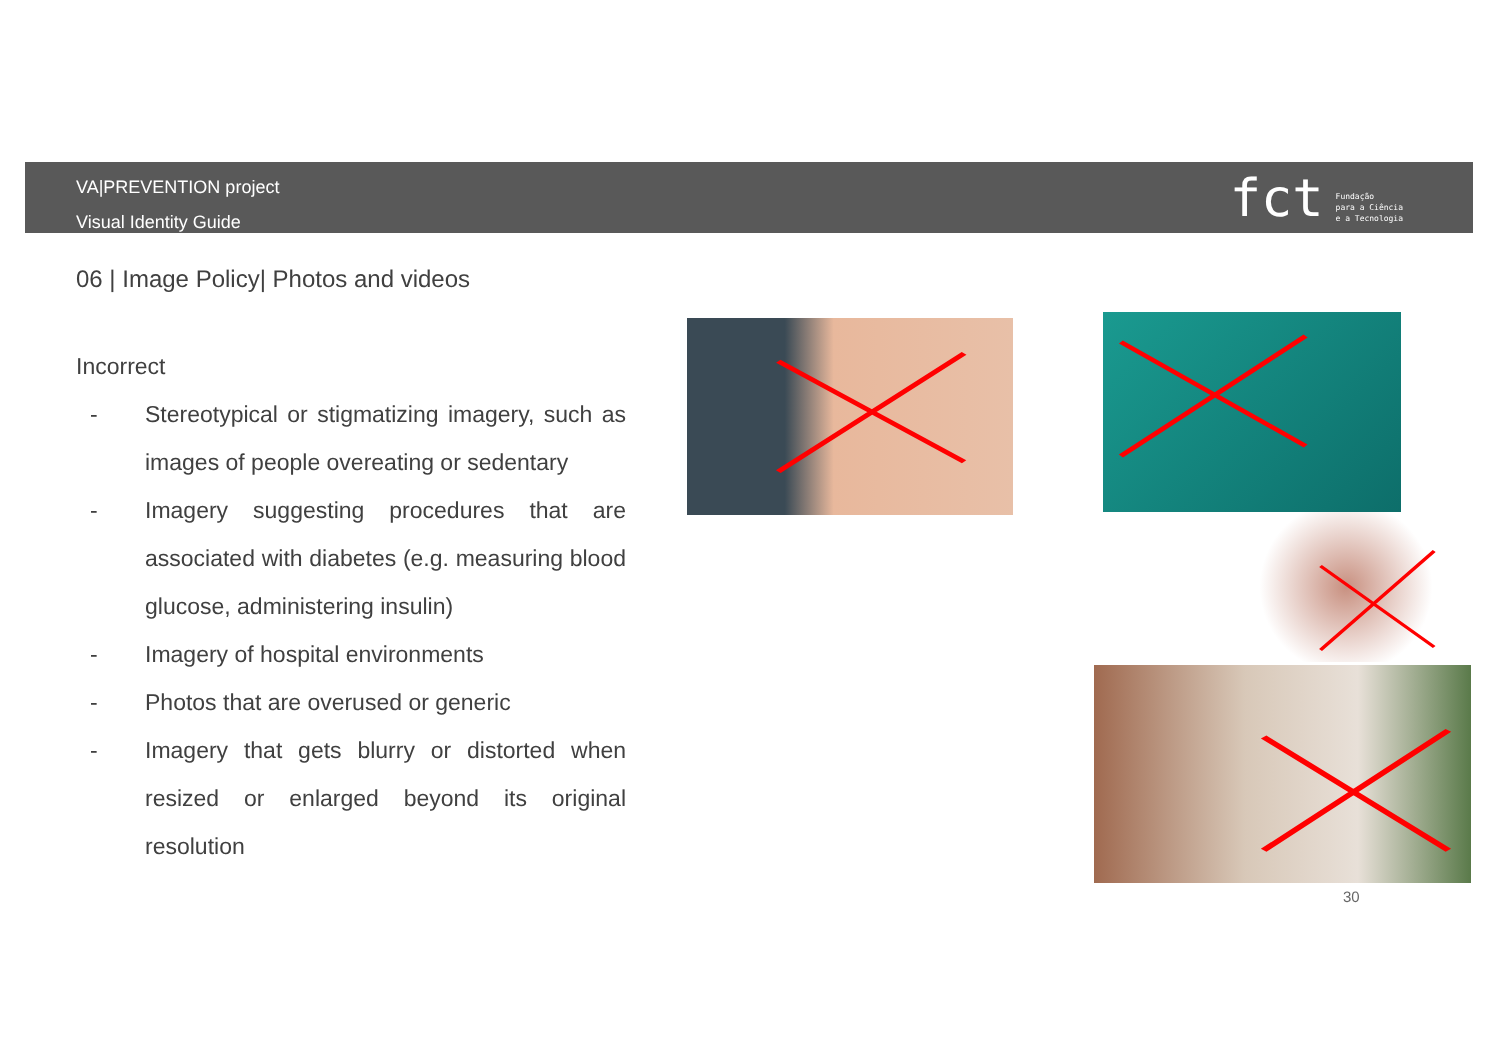VA|PREVENTION project
Visual Identity Guide
fct
Fundação
para a Ciência
e a Tecnologia
06 | Image Policy| Photos and videos
Incorrect
- Stereotypical or stigmatizing imagery, such as images of people overeating or sedentary
- Imagery suggesting procedures that are associated with diabetes (e.g. measuring blood glucose, administering insulin)
- Imagery of hospital environments
- Photos that are overused or generic
- Imagery that gets blurry or distorted when resized or enlarged beyond its original resolution
30